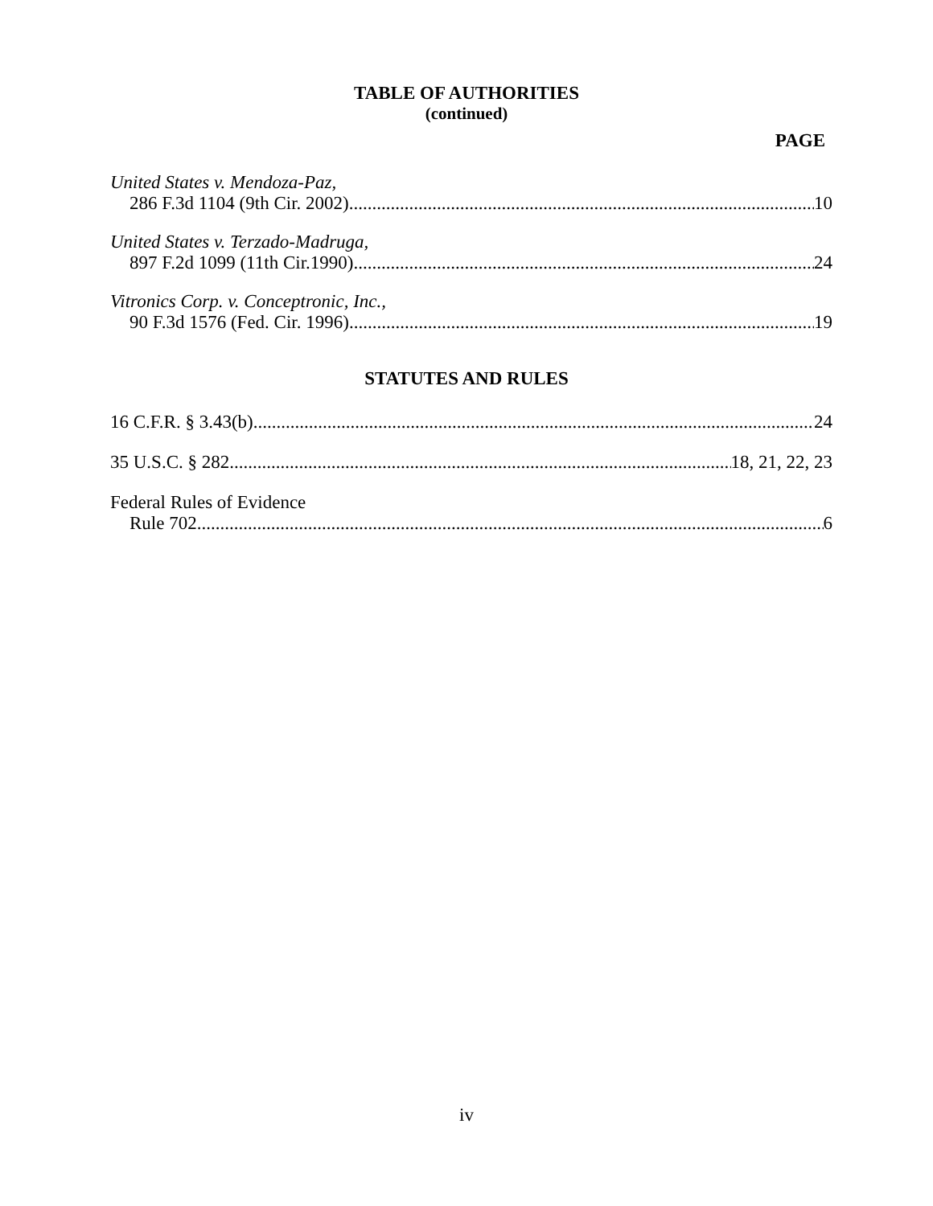TABLE OF AUTHORITIES
(continued)
PAGE
United States v. Mendoza-Paz,
286 F.3d 1104 (9th Cir. 2002) 10
United States v. Terzado-Madruga,
897 F.2d 1099 (11th Cir.1990) 24
Vitronics Corp. v. Conceptronic, Inc.,
90 F.3d 1576 (Fed. Cir. 1996) 19
STATUTES AND RULES
16 C.F.R. § 3.43(b) 24
35 U.S.C. § 282 18, 21, 22, 23
Federal Rules of Evidence
Rule 702 6
iv